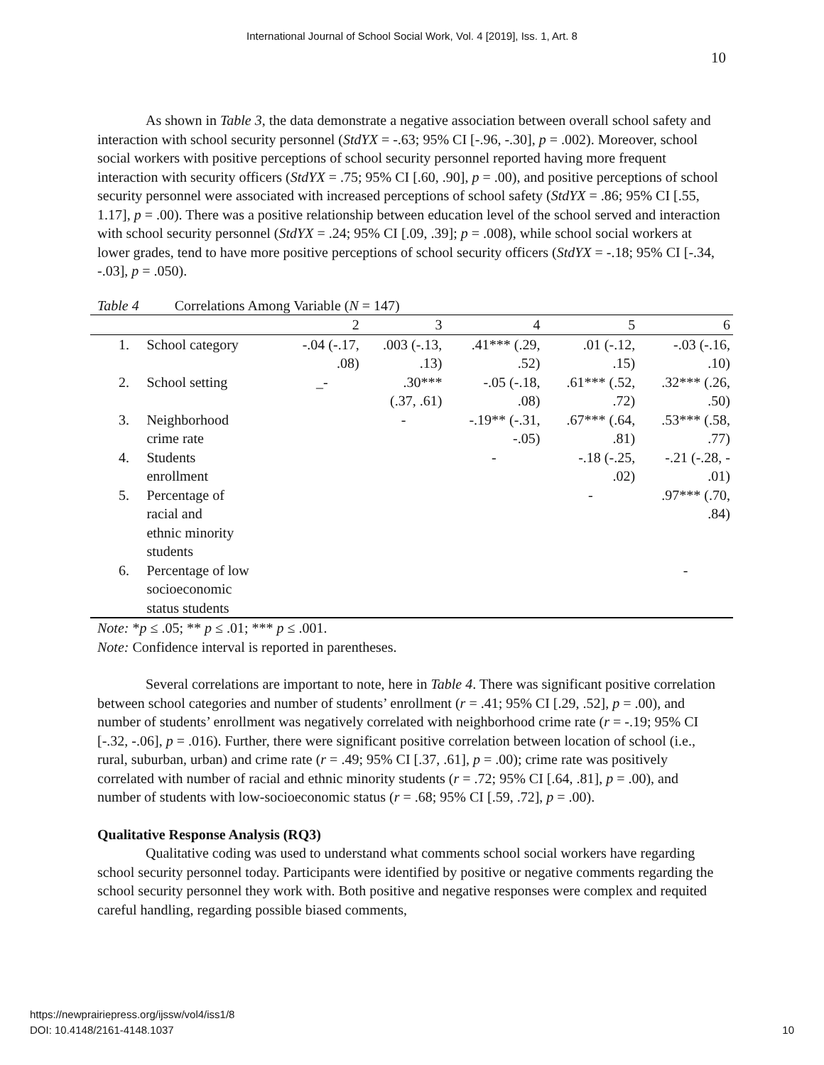International Journal of School Social Work, Vol. 4 [2019], Iss. 1, Art. 8
10
As shown in Table 3, the data demonstrate a negative association between overall school safety and interaction with school security personnel (StdYX = -.63; 95% CI [-.96, -.30], p = .002). Moreover, school social workers with positive perceptions of school security personnel reported having more frequent interaction with security officers (StdYX = .75; 95% CI [.60, .90], p = .00), and positive perceptions of school security personnel were associated with increased perceptions of school safety (StdYX = .86; 95% CI [.55, 1.17], p = .00). There was a positive relationship between education level of the school served and interaction with school security personnel (StdYX = .24; 95% CI [.09, .39]; p = .008), while school social workers at lower grades, tend to have more positive perceptions of school security officers (StdYX = -.18; 95% CI [-.34, -.03], p = .050).
Table 4 Correlations Among Variable (N = 147)
| | | 2 | 3 | 4 | 5 | 6 |
| 1. | School category | -.04 (-.17, .08) | .003 (-.13, .13) | .41*** (.29, .52) | .01 (-.12, .15) | -.03 (-.16, .10) |
| 2. | School setting | _- | .30*** (.37, .61) | -.05 (-.18, .08) | .61*** (.52, .72) | .32*** (.26, .50) |
| 3. | Neighborhood crime rate | | - | -.19** (-.31, -.05) | .67*** (.64, .81) | .53*** (.58, .77) |
| 4. | Students enrollment | | | - | -.18 (-.25, .02) | -.21 (-.28, - .01) |
| 5. | Percentage of racial and ethnic minority students | | | | - | .97*** (.70, .84) |
| 6. | Percentage of low socioeconomic status students | | | | | - |
Note: *p ≤ .05; ** p ≤ .01; *** p ≤ .001.
Note: Confidence interval is reported in parentheses.
Several correlations are important to note, here in Table 4. There was significant positive correlation between school categories and number of students’ enrollment (r = .41; 95% CI [.29, .52], p = .00), and number of students’ enrollment was negatively correlated with neighborhood crime rate (r = -.19; 95% CI [-.32, -.06], p = .016). Further, there were significant positive correlation between location of school (i.e., rural, suburban, urban) and crime rate (r = .49; 95% CI [.37, .61], p = .00); crime rate was positively correlated with number of racial and ethnic minority students (r = .72; 95% CI [.64, .81], p = .00), and number of students with low-socioeconomic status (r = .68; 95% CI [.59, .72], p = .00).
Qualitative Response Analysis (RQ3)
Qualitative coding was used to understand what comments school social workers have regarding school security personnel today. Participants were identified by positive or negative comments regarding the school security personnel they work with. Both positive and negative responses were complex and requited careful handling, regarding possible biased comments,
https://newprairiepress.org/ijssw/vol4/iss1/8
DOI: 10.4148/2161-4148.1037 10